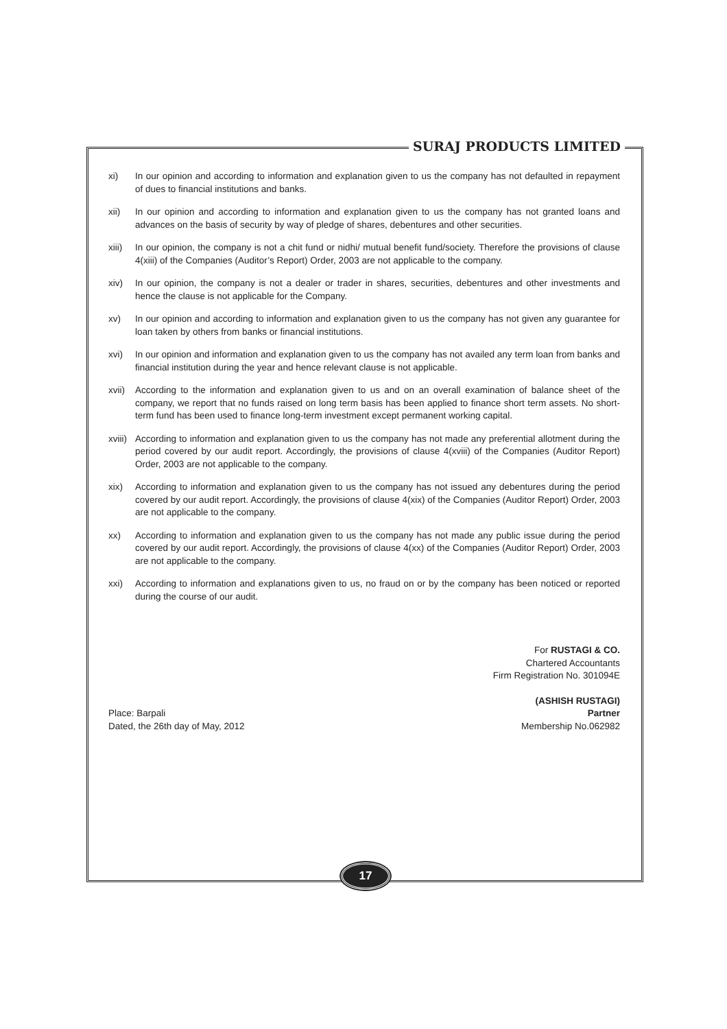SURAJ PRODUCTS LIMITED
xi) In our opinion and according to information and explanation given to us the company has not defaulted in repayment of dues to financial institutions and banks.
xii) In our opinion and according to information and explanation given to us the company has not granted loans and advances on the basis of security by way of pledge of shares, debentures and other securities.
xiii) In our opinion, the company is not a chit fund or nidhi/ mutual benefit fund/society. Therefore the provisions of clause 4(xiii) of the Companies (Auditor’s Report) Order, 2003 are not applicable to the company.
xiv) In our opinion, the company is not a dealer or trader in shares, securities, debentures and other investments and hence the clause is not applicable for the Company.
xv) In our opinion and according to information and explanation given to us the company has not given any guarantee for loan taken by others from banks or financial institutions.
xvi) In our opinion and information and explanation given to us the company has not availed any term loan from banks and financial institution during the year and hence relevant clause is not applicable.
xvii) According to the information and explanation given to us and on an overall examination of balance sheet of the company, we report that no funds raised on long term basis has been applied to finance short term assets. No short-term fund has been used to finance long-term investment except permanent working capital.
xviii) According to information and explanation given to us the company has not made any preferential allotment during the period covered by our audit report. Accordingly, the provisions of clause 4(xviii) of the Companies (Auditor Report) Order, 2003 are not applicable to the company.
xix) According to information and explanation given to us the company has not issued any debentures during the period covered by our audit report. Accordingly, the provisions of clause 4(xix) of the Companies (Auditor Report) Order, 2003 are not applicable to the company.
xx) According to information and explanation given to us the company has not made any public issue during the period covered by our audit report. Accordingly, the provisions of clause 4(xx) of the Companies (Auditor Report) Order, 2003 are not applicable to the company.
xxi) According to information and explanations given to us, no fraud on or by the company has been noticed or reported during the course of our audit.
For RUSTAGI & CO.
Chartered Accountants
Firm Registration No. 301094E
Place: Barpali
Dated, the 26th day of May, 2012
(ASHISH RUSTAGI)
Partner
Membership No.062982
17